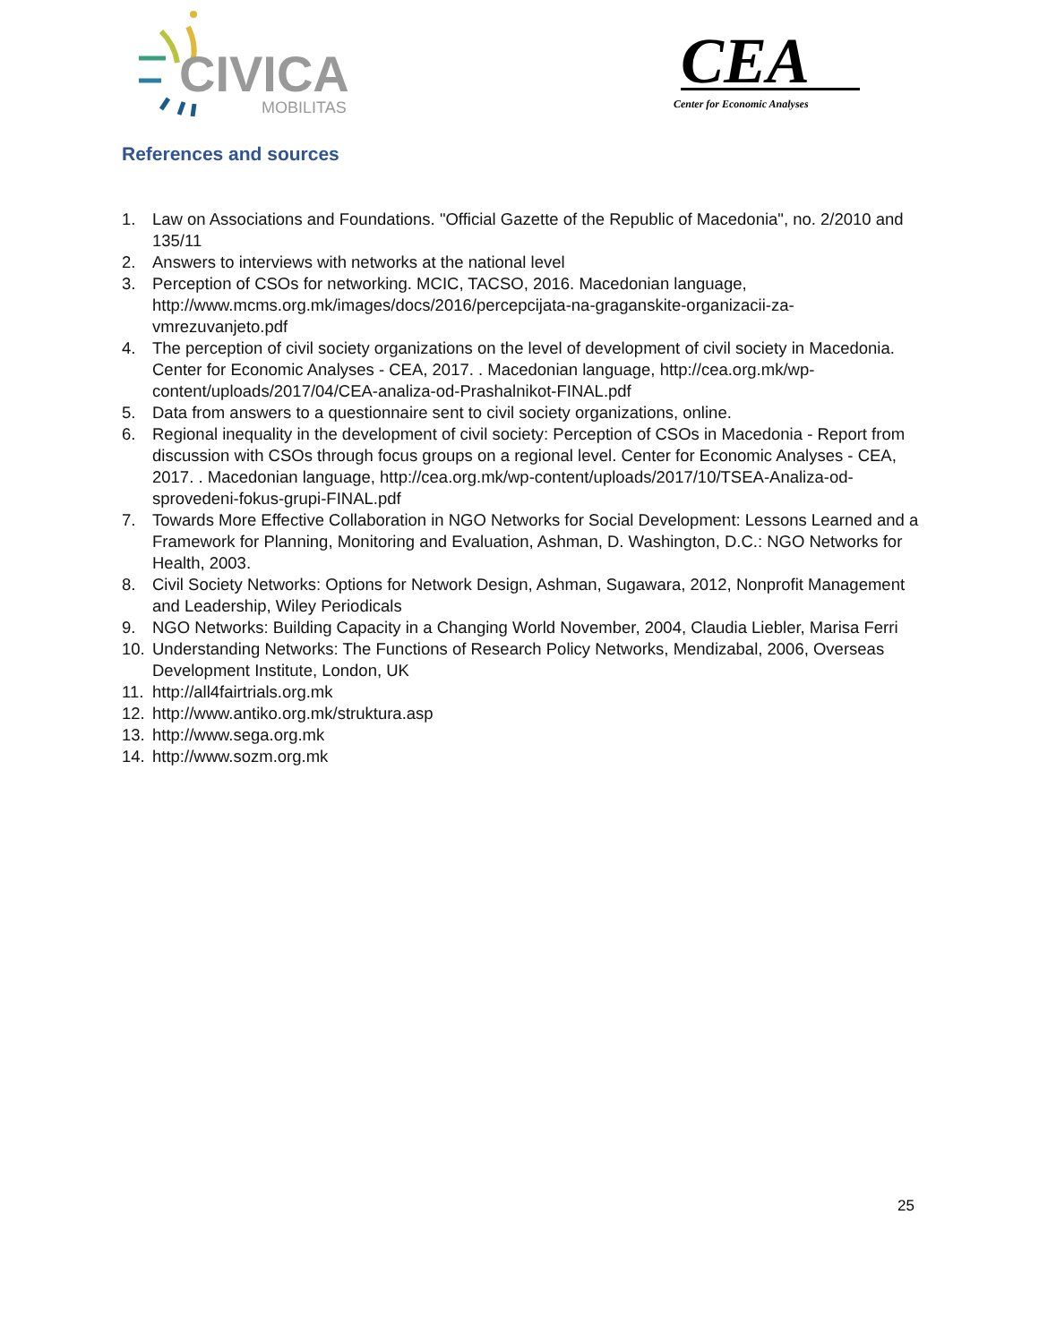CIVICA
MOBILITAS
CEA
Center for Economic Analyses
References and sources
1. Law on Associations and Foundations. "Official Gazette of the Republic of Macedonia", no. 2/2010 and 135/11
2. Answers to interviews with networks at the national level
3. Perception of CSOs for networking. MCIC, TACSO, 2016. Macedonian language, http://www.mcms.org.mk/images/docs/2016/percepcijata-na-graganskite-organizacii-za-vmrezuvanjeto.pdf
4. The perception of civil society organizations on the level of development of civil society in Macedonia. Center for Economic Analyses - CEA, 2017. . Macedonian language, http://cea.org.mk/wp-content/uploads/2017/04/CEA-analiza-od-Prashalnikot-FINAL.pdf
5. Data from answers to a questionnaire sent to civil society organizations, online.
6. Regional inequality in the development of civil society: Perception of CSOs in Macedonia - Report from discussion with CSOs through focus groups on a regional level. Center for Economic Analyses - CEA, 2017. . Macedonian language, http://cea.org.mk/wp-content/uploads/2017/10/TSEA-Analiza-od-sprovedeni-fokus-grupi-FINAL.pdf
7. Towards More Effective Collaboration in NGO Networks for Social Development: Lessons Learned and a Framework for Planning, Monitoring and Evaluation, Ashman, D. Washington, D.C.: NGO Networks for Health, 2003.
8. Civil Society Networks: Options for Network Design, Ashman, Sugawara, 2012, Nonprofit Management and Leadership, Wiley Periodicals
9. NGO Networks: Building Capacity in a Changing World November, 2004, Claudia Liebler, Marisa Ferri
10. Understanding Networks: The Functions of Research Policy Networks, Mendizabal, 2006, Overseas Development Institute, London, UK
11. http://all4fairtrials.org.mk
12. http://www.antiko.org.mk/struktura.asp
13. http://www.sega.org.mk
14. http://www.sozm.org.mk
25